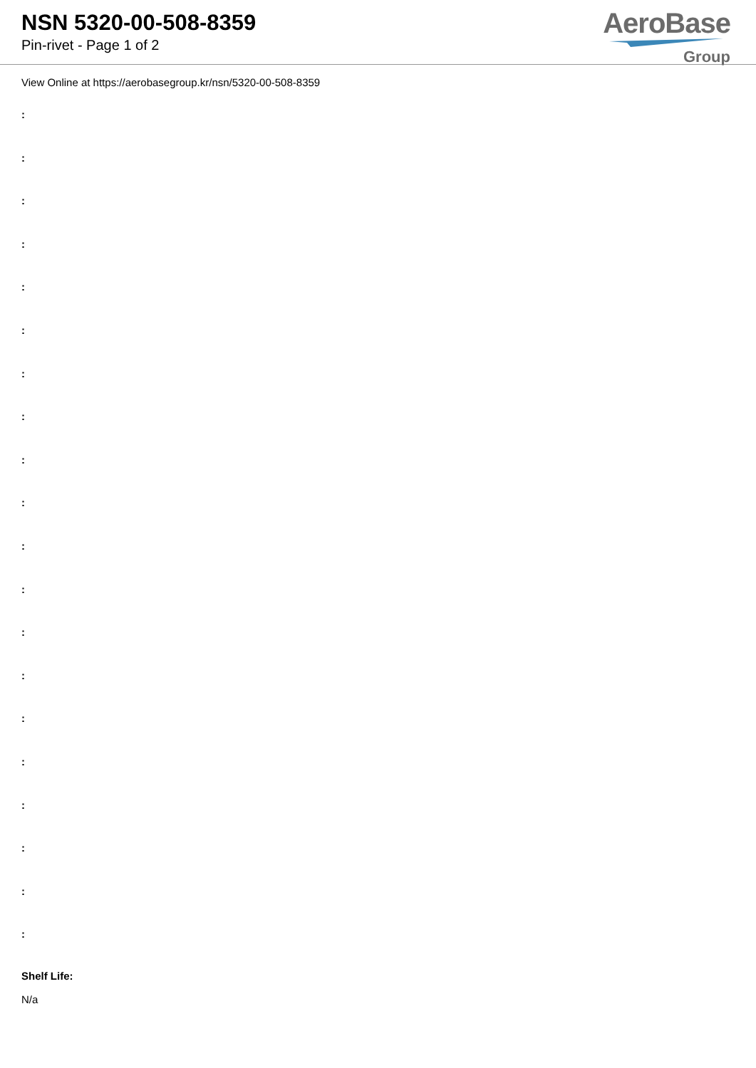NSN 5320-00-508-8359
Pin-rivet - Page 1 of 2
AeroBase
Group
View Online at https://aerobasegroup.kr/nsn/5320-00-508-8359
:
:
:
:
:
:
:
:
:
:
:
:
:
:
:
:
:
:
:
:
Shelf Life:
N/a